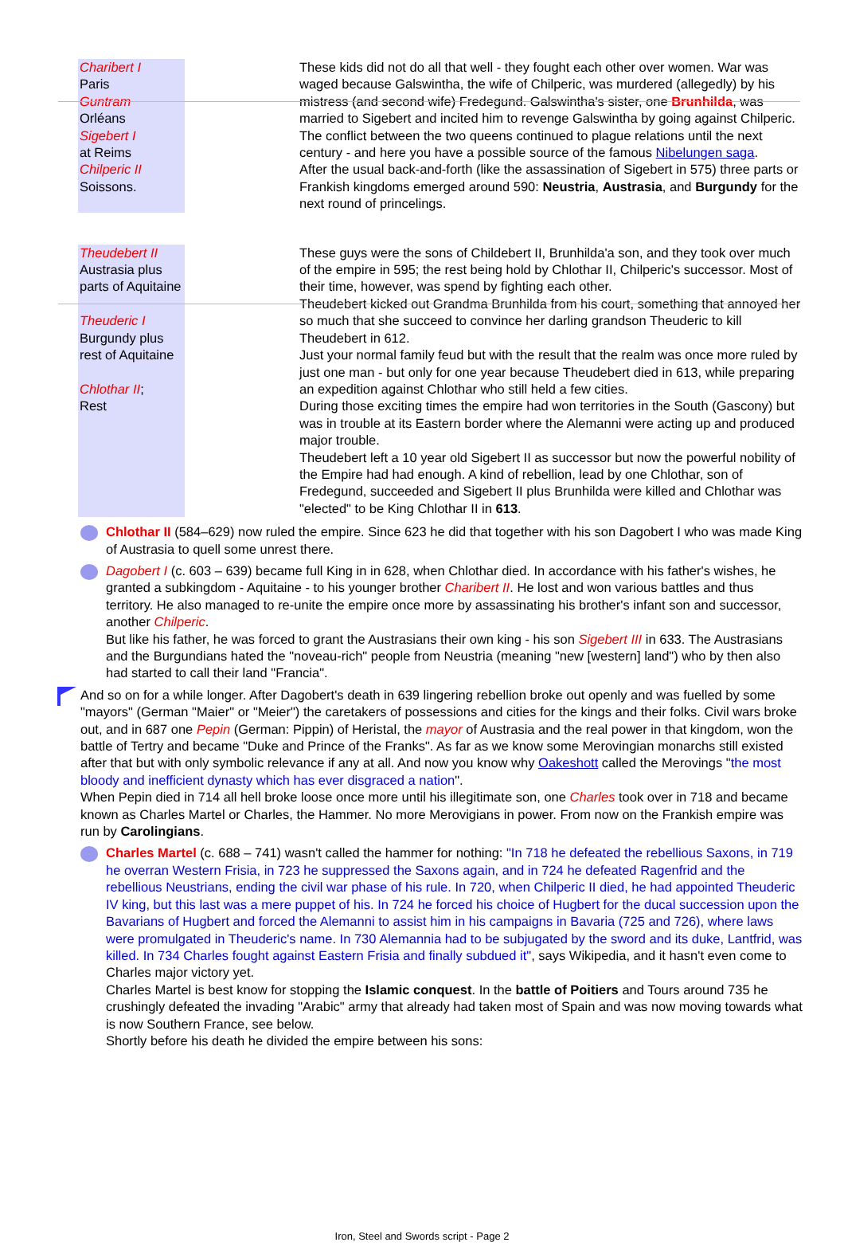| Charibert I Paris Guntram Orléans Sigebert I at Reims Chilperic II Soissons. | These kids did not do all that well - they fought each other over women. War was waged because Galswintha, the wife of Chilperic, was murdered (allegedly) by his mistress (and second wife) Fredegund. Galswintha's sister, one Brunhilda , was married to Sigebert and incited him to revenge Galswintha by going against Chilperic. The conflict between the two queens continued to plague relations until the next century - and here you have a possible source of the famous Nibelungen saga . After the usual back-and-forth (like the assassination of Sigebert in 575) three parts or Frankish kingdoms emerged around 590: Neustria , Austrasia , and Burgundy for the next round of princelings. |
| Theudebert II Austrasia plus parts of Aquitaine Theuderic I Burgundy plus rest of Aquitaine Chlothar II ; Rest | These guys were the sons of Childebert II, Brunhilda'a son, and they took over much of the empire in 595; the rest being hold by Chlothar II, Chilperic's successor. Most of their time, however, was spend by fighting each other. Theudebert kicked out Grandma Brunhilda from his court, something that annoyed her so much that she succeed to convince her darling grandson Theuderic to kill Theudebert in 612. Just your normal family feud but with the result that the realm was once more ruled by just one man - but only for one year because Theudebert died in 613, while preparing an expedition against Chlothar who still held a few cities. During those exciting times the empire had won territories in the South (Gascony) but was in trouble at its Eastern border where the Alemanni were acting up and produced major trouble. Theudebert left a 10 year old Sigebert II as successor but now the powerful nobility of the Empire had had enough. A kind of rebellion, lead by one Chlothar, son of Fredegund, succeeded and Sigebert II plus Brunhilda were killed and Chlothar was "elected" to be King Chlothar II in 613 . |
Chlothar II (584–629) now ruled the empire. Since 623 he did that together with his son Dagobert I who was made King of Austrasia to quell some unrest there.
Dagobert I (c. 603 – 639) became full King in in 628, when Chlothar died. In accordance with his father's wishes, he granted a subkingdom - Aquitaine - to his younger brother Charibert II. He lost and won various battles and thus territory. He also managed to re-unite the empire once more by assassinating his brother's infant son and successor, another Chilperic.
But like his father, he was forced to grant the Austrasians their own king - his son Sigebert III in 633. The Austrasians and the Burgundians hated the "noveau-rich" people from Neustria (meaning "new [western] land") who by then also had started to call their land "Francia".
And so on for a while longer. After Dagobert's death in 639 lingering rebellion broke out openly and was fuelled by some "mayors" (German "Maier" or "Meier") the caretakers of possessions and cities for the kings and their folks. Civil wars broke out, and in 687 one Pepin (German: Pippin) of Heristal, the mayor of Austrasia and the real power in that kingdom, won the battle of Tertry and became "Duke and Prince of the Franks". As far as we know some Merovingian monarchs still existed after that but with only symbolic relevance if any at all. And now you know why Oakeshott called the Merovings "the most bloody and inefficient dynasty which has ever disgraced a nation".
When Pepin died in 714 all hell broke loose once more until his illegitimate son, one Charles took over in 718 and became known as Charles Martel or Charles, the Hammer. No more Merovigians in power. From now on the Frankish empire was run by Carolingians.
Charles Martel (c. 688 – 741) wasn't called the hammer for nothing: "In 718 he defeated the rebellious Saxons, in 719 he overran Western Frisia, in 723 he suppressed the Saxons again, and in 724 he defeated Ragenfrid and the rebellious Neustrians, ending the civil war phase of his rule. In 720, when Chilperic II died, he had appointed Theuderic IV king, but this last was a mere puppet of his. In 724 he forced his choice of Hugbert for the ducal succession upon the Bavarians of Hugbert and forced the Alemanni to assist him in his campaigns in Bavaria (725 and 726), where laws were promulgated in Theuderic's name. In 730 Alemannia had to be subjugated by the sword and its duke, Lantfrid, was killed. In 734 Charles fought against Eastern Frisia and finally subdued it", says Wikipedia, and it hasn't even come to Charles major victory yet.
Charles Martel is best know for stopping the Islamic conquest. In the battle of Poitiers and Tours around 735 he crushingly defeated the invading "Arabic" army that already had taken most of Spain and was now moving towards what is now Southern France, see below.
Shortly before his death he divided the empire between his sons:
Iron, Steel and Swords script - Page 2